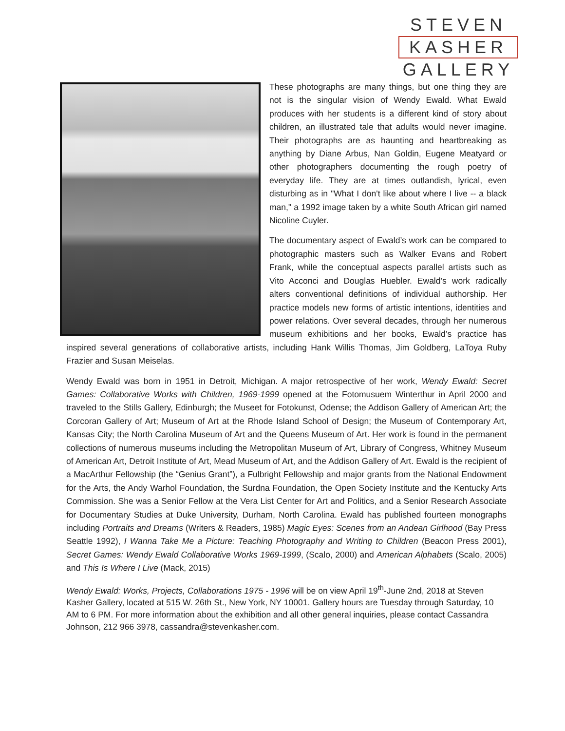STEVEN
KASHER
GALLERY
These photographs are many things, but one thing they are not is the singular vision of Wendy Ewald. What Ewald produces with her students is a different kind of story about children, an illustrated tale that adults would never imagine. Their photographs are as haunting and heartbreaking as anything by Diane Arbus, Nan Goldin, Eugene Meatyard or other photographers documenting the rough poetry of everyday life. They are at times outlandish, lyrical, even disturbing as in "What I don't like about where I live -- a black man," a 1992 image taken by a white South African girl named Nicoline Cuyler.
The documentary aspect of Ewald’s work can be compared to photographic masters such as Walker Evans and Robert Frank, while the conceptual aspects parallel artists such as Vito Acconci and Douglas Huebler. Ewald’s work radically alters conventional definitions of individual authorship. Her practice models new forms of artistic intentions, identities and power relations. Over several decades, through her numerous museum exhibitions and her books, Ewald’s practice has inspired several generations of collaborative artists, including Hank Willis Thomas, Jim Goldberg, LaToya Ruby Frazier and Susan Meiselas.
Wendy Ewald was born in 1951 in Detroit, Michigan. A major retrospective of her work, Wendy Ewald: Secret Games: Collaborative Works with Children, 1969-1999 opened at the Fotomusuem Winterthur in April 2000 and traveled to the Stills Gallery, Edinburgh; the Museet for Fotokunst, Odense; the Addison Gallery of American Art; the Corcoran Gallery of Art; Museum of Art at the Rhode Island School of Design; the Museum of Contemporary Art, Kansas City; the North Carolina Museum of Art and the Queens Museum of Art. Her work is found in the permanent collections of numerous museums including the Metropolitan Museum of Art, Library of Congress, Whitney Museum of American Art, Detroit Institute of Art, Mead Museum of Art, and the Addison Gallery of Art. Ewald is the recipient of a MacArthur Fellowship (the “Genius Grant”), a Fulbright Fellowship and major grants from the National Endowment for the Arts, the Andy Warhol Foundation, the Surdna Foundation, the Open Society Institute and the Kentucky Arts Commission. She was a Senior Fellow at the Vera List Center for Art and Politics, and a Senior Research Associate for Documentary Studies at Duke University, Durham, North Carolina. Ewald has published fourteen monographs including Portraits and Dreams (Writers & Readers, 1985) Magic Eyes: Scenes from an Andean Girlhood (Bay Press Seattle 1992), I Wanna Take Me a Picture: Teaching Photography and Writing to Children (Beacon Press 2001), Secret Games: Wendy Ewald Collaborative Works 1969-1999, (Scalo, 2000) and American Alphabets (Scalo, 2005) and This Is Where I Live (Mack, 2015)
Wendy Ewald: Works, Projects, Collaborations 1975 - 1996 will be on view April 19<sup>th</sup>-June 2nd, 2018 at Steven Kasher Gallery, located at 515 W. 26th St., New York, NY 10001. Gallery hours are Tuesday through Saturday, 10 AM to 6 PM. For more information about the exhibition and all other general inquiries, please contact Cassandra Johnson, 212 966 3978, cassandra@stevenkasher.com.